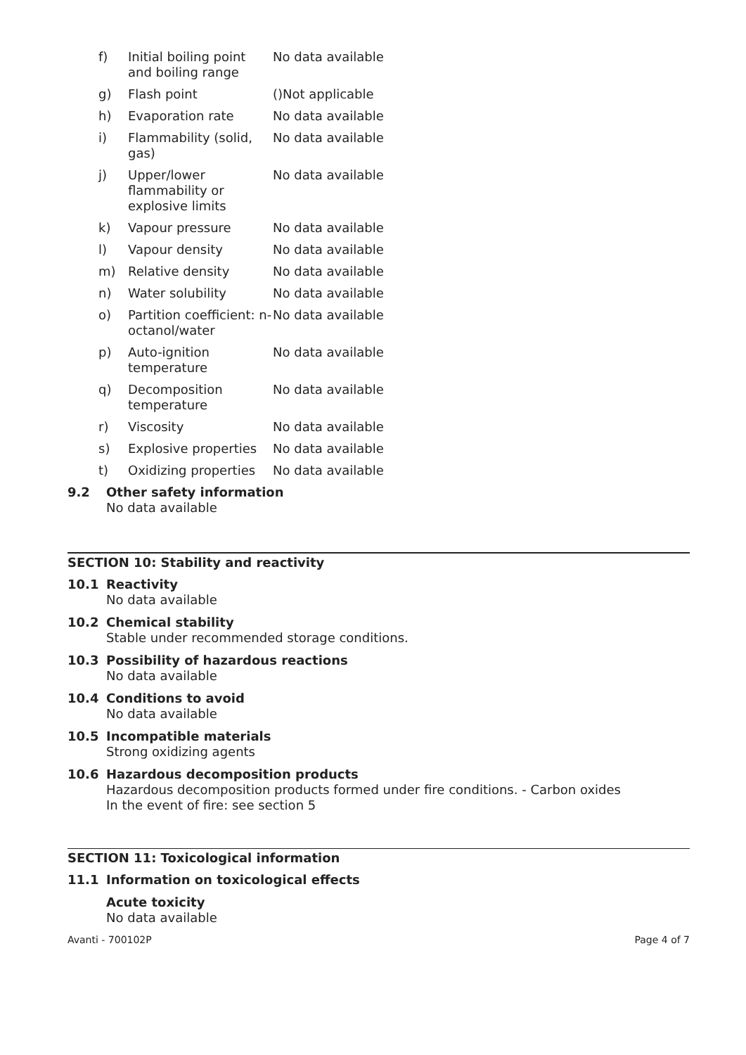| f) | Initial boiling point and boiling range | No data available |
| g) | Flash point | ()Not applicable |
| h) | Evaporation rate | No data available |
| i) | Flammability (solid, gas) | No data available |
| j) | Upper/lower flammability or explosive limits | No data available |
| k) | Vapour pressure | No data available |
| l) | Vapour density | No data available |
| m) | Relative density | No data available |
| n) | Water solubility | No data available |
| o) | Partition coefficient: n-octanol/water | No data available |
| p) | Auto-ignition temperature | No data available |
| q) | Decomposition temperature | No data available |
| r) | Viscosity | No data available |
| s) | Explosive properties | No data available |
| t) | Oxidizing properties | No data available |
9.2 Other safety information
No data available
SECTION 10: Stability and reactivity
10.1 Reactivity
No data available
10.2 Chemical stability
Stable under recommended storage conditions.
10.3 Possibility of hazardous reactions
No data available
10.4 Conditions to avoid
No data available
10.5 Incompatible materials
Strong oxidizing agents
10.6 Hazardous decomposition products
Hazardous decomposition products formed under fire conditions. - Carbon oxides
In the event of fire: see section 5
SECTION 11: Toxicological information
11.1 Information on toxicological effects
Acute toxicity
No data available
Avanti - 700102P Page 4 of 7